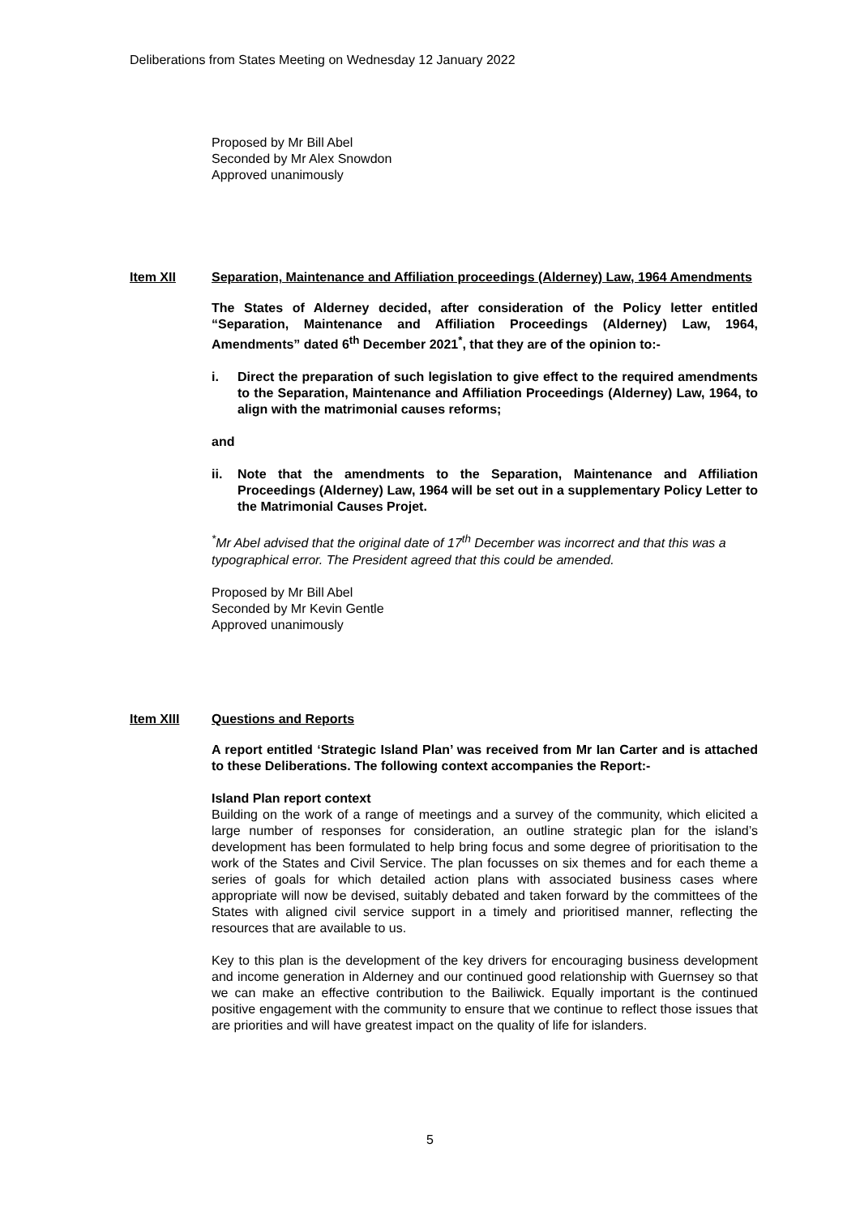Deliberations from States Meeting on Wednesday 12 January 2022
Proposed by Mr Bill Abel
Seconded by Mr Alex Snowdon
Approved unanimously
Item XII Separation, Maintenance and Affiliation proceedings (Alderney) Law, 1964 Amendments
The States of Alderney decided, after consideration of the Policy letter entitled “Separation, Maintenance and Affiliation Proceedings (Alderney) Law, 1964, Amendments” dated 6<sup>th</sup> December 2021<sup>*</sup>, that they are of the opinion to:-
i. Direct the preparation of such legislation to give effect to the required amendments to the Separation, Maintenance and Affiliation Proceedings (Alderney) Law, 1964, to align with the matrimonial causes reforms;
and
ii. Note that the amendments to the Separation, Maintenance and Affiliation Proceedings (Alderney) Law, 1964 will be set out in a supplementary Policy Letter to the Matrimonial Causes Projet.
<sup>*</sup> Mr Abel advised that the original date of 17<sup>th</sup> December was incorrect and that this was a typographical error. The President agreed that this could be amended.
Proposed by Mr Bill Abel
Seconded by Mr Kevin Gentle
Approved unanimously
Item XIII Questions and Reports
A report entitled ‘Strategic Island Plan’ was received from Mr Ian Carter and is attached to these Deliberations. The following context accompanies the Report:-
Island Plan report context
Building on the work of a range of meetings and a survey of the community, which elicited a large number of responses for consideration, an outline strategic plan for the island’s development has been formulated to help bring focus and some degree of prioritisation to the work of the States and Civil Service. The plan focusses on six themes and for each theme a series of goals for which detailed action plans with associated business cases where appropriate will now be devised, suitably debated and taken forward by the committees of the States with aligned civil service support in a timely and prioritised manner, reflecting the resources that are available to us.
Key to this plan is the development of the key drivers for encouraging business development and income generation in Alderney and our continued good relationship with Guernsey so that we can make an effective contribution to the Bailiwick. Equally important is the continued positive engagement with the community to ensure that we continue to reflect those issues that are priorities and will have greatest impact on the quality of life for islanders.
5